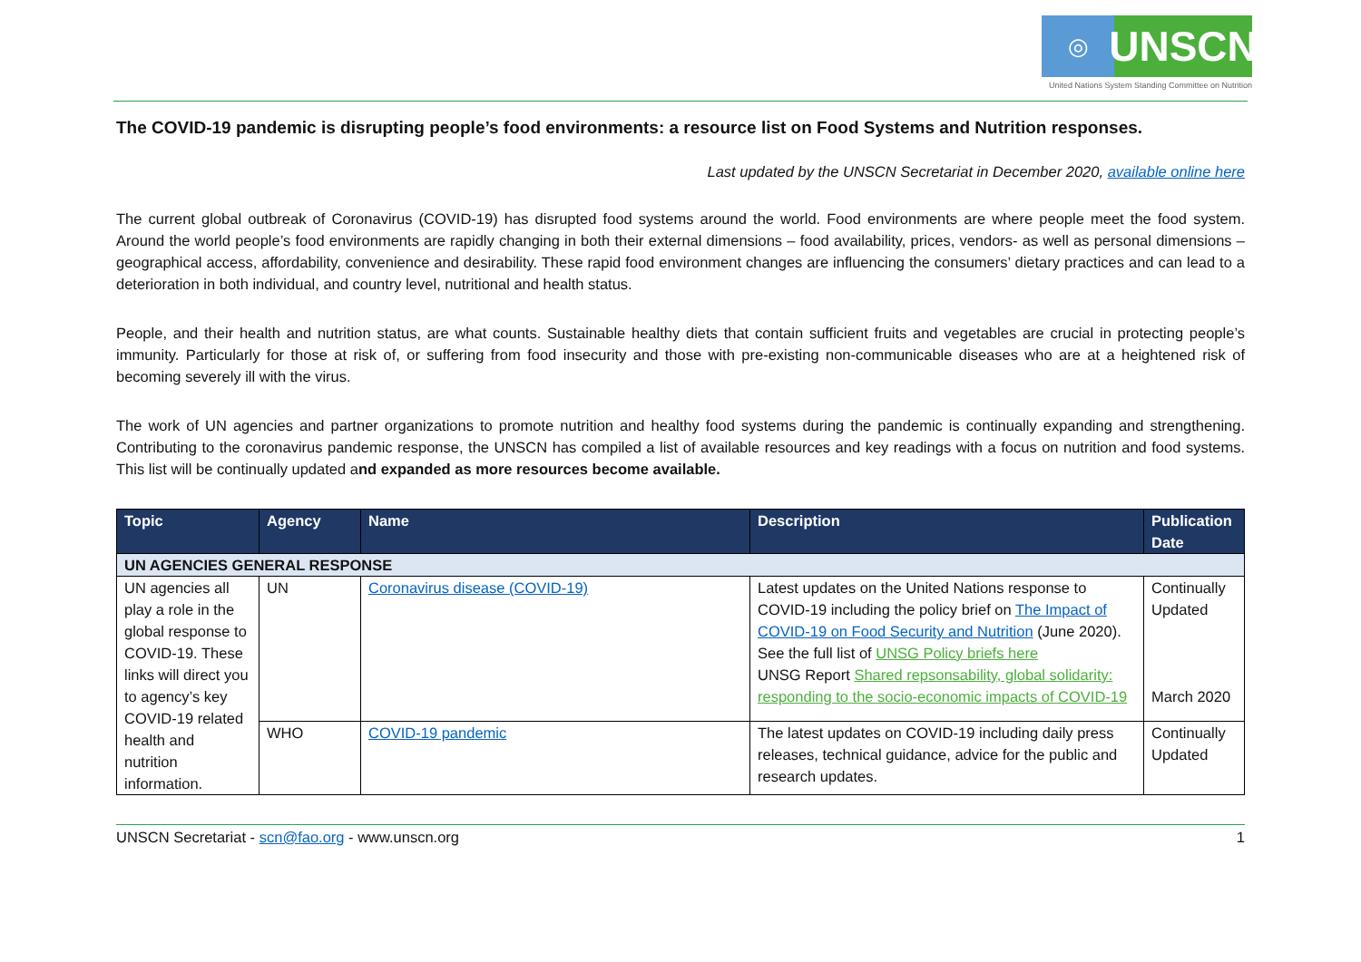◎
UNSCN
United Nations System Standing Committee on Nutrition
The COVID-19 pandemic is disrupting people’s food environments: a resource list on Food Systems and Nutrition responses.
Last updated by the UNSCN Secretariat in December 2020, available online here
The current global outbreak of Coronavirus (COVID-19) has disrupted food systems around the world. Food environments are where people meet the food system. Around the world people’s food environments are rapidly changing in both their external dimensions – food availability, prices, vendors- as well as personal dimensions – geographical access, affordability, convenience and desirability. These rapid food environment changes are influencing the consumers’ dietary practices and can lead to a deterioration in both individual, and country level, nutritional and health status.
People, and their health and nutrition status, are what counts. Sustainable healthy diets that contain sufficient fruits and vegetables are crucial in protecting people’s immunity. Particularly for those at risk of, or suffering from food insecurity and those with pre-existing non-communicable diseases who are at a heightened risk of becoming severely ill with the virus.
The work of UN agencies and partner organizations to promote nutrition and healthy food systems during the pandemic is continually expanding and strengthening. Contributing to the coronavirus pandemic response, the UNSCN has compiled a list of available resources and key readings with a focus on nutrition and food systems. This list will be continually updated and expanded as more resources become available.
| Topic | Agency | Name | Description | Publication Date |
| --- | --- | --- | --- | --- |
| UN AGENCIES GENERAL RESPONSE | | | | |
| UN agencies all play a role in the global response to COVID-19. These links will direct you to agency’s key COVID-19 related health and nutrition information. | UN | Coronavirus disease (COVID-19) | Latest updates on the United Nations response to COVID-19 including the policy brief on The Impact of COVID-19 on Food Security and Nutrition (June 2020). See the full list of UNSG Policy briefs here UNSG Report Shared repsonsability, global solidarity: responding to the socio-economic impacts of COVID-19 | Continually Updated March 2020 |
| | WHO | COVID-19 pandemic | The latest updates on COVID-19 including daily press releases, technical guidance, advice for the public and research updates. | Continually Updated |
UNSCN Secretariat - scn@fao.org - www.unscn.org 1